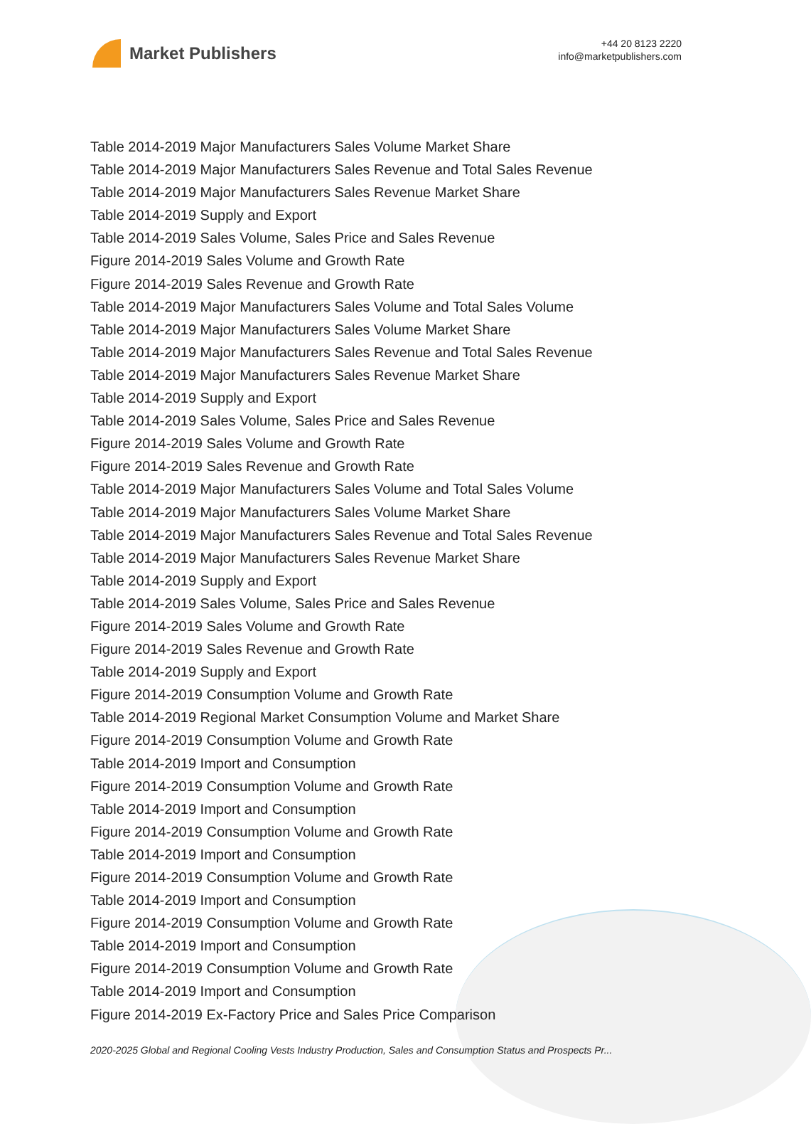Market Publishers
+44 20 8123 2220
info@marketpublishers.com
Table 2014-2019 Major Manufacturers Sales Volume Market Share
Table 2014-2019 Major Manufacturers Sales Revenue and Total Sales Revenue
Table 2014-2019 Major Manufacturers Sales Revenue Market Share
Table 2014-2019 Supply and Export
Table 2014-2019 Sales Volume, Sales Price and Sales Revenue
Figure 2014-2019 Sales Volume and Growth Rate
Figure 2014-2019 Sales Revenue and Growth Rate
Table 2014-2019 Major Manufacturers Sales Volume and Total Sales Volume
Table 2014-2019 Major Manufacturers Sales Volume Market Share
Table 2014-2019 Major Manufacturers Sales Revenue and Total Sales Revenue
Table 2014-2019 Major Manufacturers Sales Revenue Market Share
Table 2014-2019 Supply and Export
Table 2014-2019 Sales Volume, Sales Price and Sales Revenue
Figure 2014-2019 Sales Volume and Growth Rate
Figure 2014-2019 Sales Revenue and Growth Rate
Table 2014-2019 Major Manufacturers Sales Volume and Total Sales Volume
Table 2014-2019 Major Manufacturers Sales Volume Market Share
Table 2014-2019 Major Manufacturers Sales Revenue and Total Sales Revenue
Table 2014-2019 Major Manufacturers Sales Revenue Market Share
Table 2014-2019 Supply and Export
Table 2014-2019 Sales Volume, Sales Price and Sales Revenue
Figure 2014-2019 Sales Volume and Growth Rate
Figure 2014-2019 Sales Revenue and Growth Rate
Table 2014-2019 Supply and Export
Figure 2014-2019 Consumption Volume and Growth Rate
Table 2014-2019 Regional Market Consumption Volume and Market Share
Figure 2014-2019 Consumption Volume and Growth Rate
Table 2014-2019 Import and Consumption
Figure 2014-2019 Consumption Volume and Growth Rate
Table 2014-2019 Import and Consumption
Figure 2014-2019 Consumption Volume and Growth Rate
Table 2014-2019 Import and Consumption
Figure 2014-2019 Consumption Volume and Growth Rate
Table 2014-2019 Import and Consumption
Figure 2014-2019 Consumption Volume and Growth Rate
Table 2014-2019 Import and Consumption
Figure 2014-2019 Consumption Volume and Growth Rate
Table 2014-2019 Import and Consumption
Figure 2014-2019 Ex-Factory Price and Sales Price Comparison
2020-2025 Global and Regional Cooling Vests Industry Production, Sales and Consumption Status and Prospects Pr...